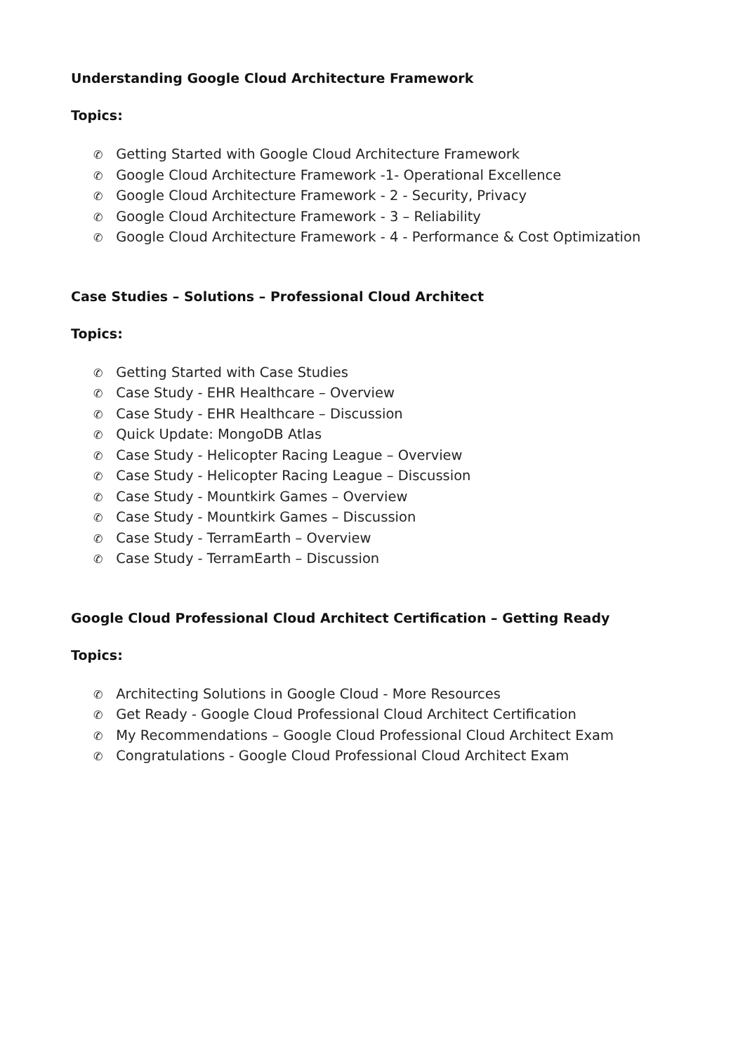Understanding Google Cloud Architecture Framework
Topics:
✆ Getting Started with Google Cloud Architecture Framework
✆ Google Cloud Architecture Framework -1- Operational Excellence
✆ Google Cloud Architecture Framework - 2 - Security, Privacy
✆ Google Cloud Architecture Framework - 3 – Reliability
✆ Google Cloud Architecture Framework - 4 - Performance & Cost Optimization
Case Studies – Solutions – Professional Cloud Architect
Topics:
✆ Getting Started with Case Studies
✆ Case Study - EHR Healthcare – Overview
✆ Case Study - EHR Healthcare – Discussion
✆ Quick Update: MongoDB Atlas
✆ Case Study - Helicopter Racing League – Overview
✆ Case Study - Helicopter Racing League – Discussion
✆ Case Study - Mountkirk Games – Overview
✆ Case Study - Mountkirk Games – Discussion
✆ Case Study - TerramEarth – Overview
✆ Case Study - TerramEarth – Discussion
Google Cloud Professional Cloud Architect Certification – Getting Ready
Topics:
✆ Architecting Solutions in Google Cloud - More Resources
✆ Get Ready - Google Cloud Professional Cloud Architect Certification
✆ My Recommendations – Google Cloud Professional Cloud Architect Exam
✆ Congratulations - Google Cloud Professional Cloud Architect Exam